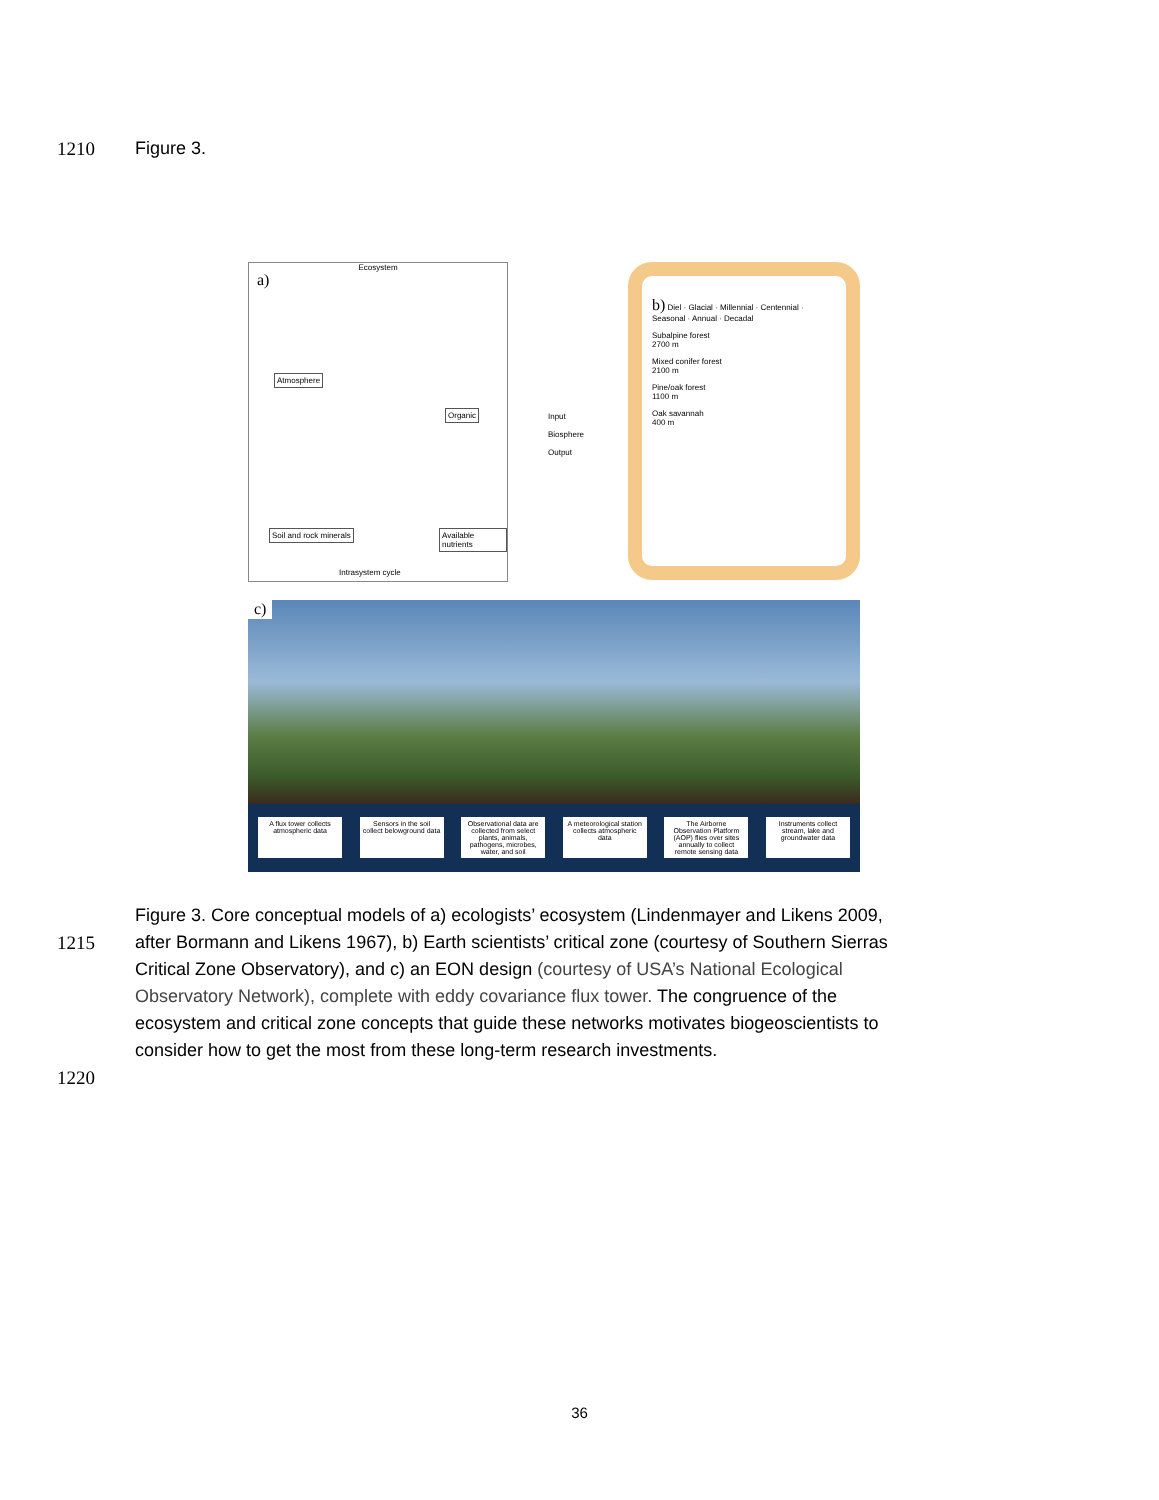1210 Figure 3.
a)
Ecosystem
Atmosphere
Organic
Soil and rock minerals Available nutrients
Intrasystem cycle
Input
Biosphere
Output
b) Diel · Glacial · Millennial · Centennial · Seasonal · Annual · Decadal
Subalpine forest
2700 m
Mixed conifer forest
2100 m
Pine/oak forest
1100 m
Oak savannah
400 m
c)
A flux tower collects atmospheric data
Sensors in the soil collect belowground data
Observational data are collected from select plants, animals, pathogens, microbes, water, and soil
A meteorological station collects atmospheric data
The Airborne Observation Platform (AOP) flies over sites annually to collect remote sensing data
Instruments collect stream, lake and groundwater data
Figure 3. Core conceptual models of a) ecologists’ ecosystem (Lindenmayer and Likens 2009,
1215 after Bormann and Likens 1967), b) Earth scientists’ critical zone (courtesy of Southern Sierras
Critical Zone Observatory), and c) an EON design (courtesy of USA’s National Ecological
Observatory Network), complete with eddy covariance flux tower. The congruence of the
ecosystem and critical zone concepts that guide these networks motivates biogeoscientists to
consider how to get the most from these long-term research investments.
1220
36